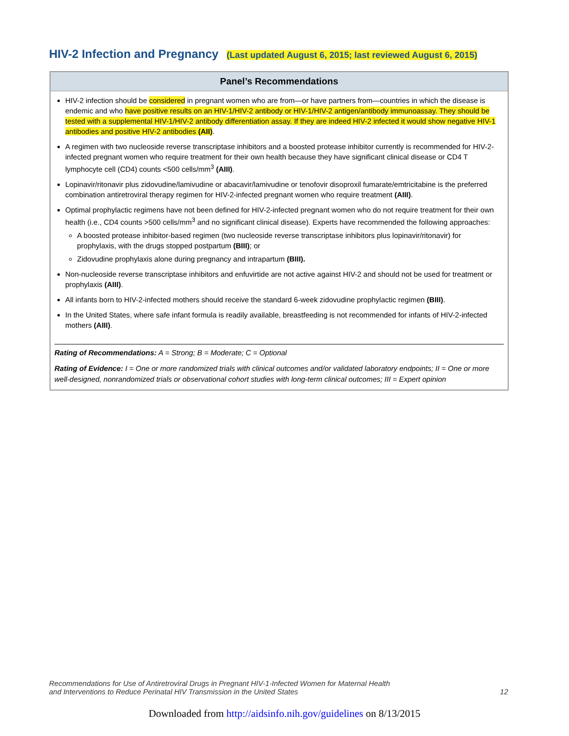HIV-2 Infection and Pregnancy (Last updated August 6, 2015; last reviewed August 6, 2015)
Panel’s Recommendations
HIV-2 infection should be considered in pregnant women who are from—or have partners from—countries in which the disease is endemic and who have positive results on an HIV-1/HIV-2 antibody or HIV-1/HIV-2 antigen/antibody immunoassay. They should be tested with a supplemental HIV-1/HIV-2 antibody differentiation assay. If they are indeed HIV-2 infected it would show negative HIV-1 antibodies and positive HIV-2 antibodies (AII).
A regimen with two nucleoside reverse transcriptase inhibitors and a boosted protease inhibitor currently is recommended for HIV-2-infected pregnant women who require treatment for their own health because they have significant clinical disease or CD4 T lymphocyte cell (CD4) counts <500 cells/mm<sup>3</sup> (AIII).
Lopinavir/ritonavir plus zidovudine/lamivudine or abacavir/lamivudine or tenofovir disoproxil fumarate/emtricitabine is the preferred combination antiretroviral therapy regimen for HIV-2-infected pregnant women who require treatment (AIII).
Optimal prophylactic regimens have not been defined for HIV-2-infected pregnant women who do not require treatment for their own health (i.e., CD4 counts >500 cells/mm<sup>3</sup> and no significant clinical disease). Experts have recommended the following approaches:
A boosted protease inhibitor-based regimen (two nucleoside reverse transcriptase inhibitors plus lopinavir/ritonavir) for prophylaxis, with the drugs stopped postpartum (BIII); or
Zidovudine prophylaxis alone during pregnancy and intrapartum (BIII).
Non-nucleoside reverse transcriptase inhibitors and enfuvirtide are not active against HIV-2 and should not be used for treatment or prophylaxis (AIII).
All infants born to HIV-2-infected mothers should receive the standard 6-week zidovudine prophylactic regimen (BIII).
In the United States, where safe infant formula is readily available, breastfeeding is not recommended for infants of HIV-2-infected mothers (AIII).
Rating of Recommendations: A = Strong; B = Moderate; C = Optional
Rating of Evidence: I = One or more randomized trials with clinical outcomes and/or validated laboratory endpoints; II = One or more well-designed, nonrandomized trials or observational cohort studies with long-term clinical outcomes; III = Expert opinion
Recommendations for Use of Antiretroviral Drugs in Pregnant HIV-1-Infected Women for Maternal Health
and Interventions to Reduce Perinatal HIV Transmission in the United States
12
Downloaded from http://aidsinfo.nih.gov/guidelines on 8/13/2015